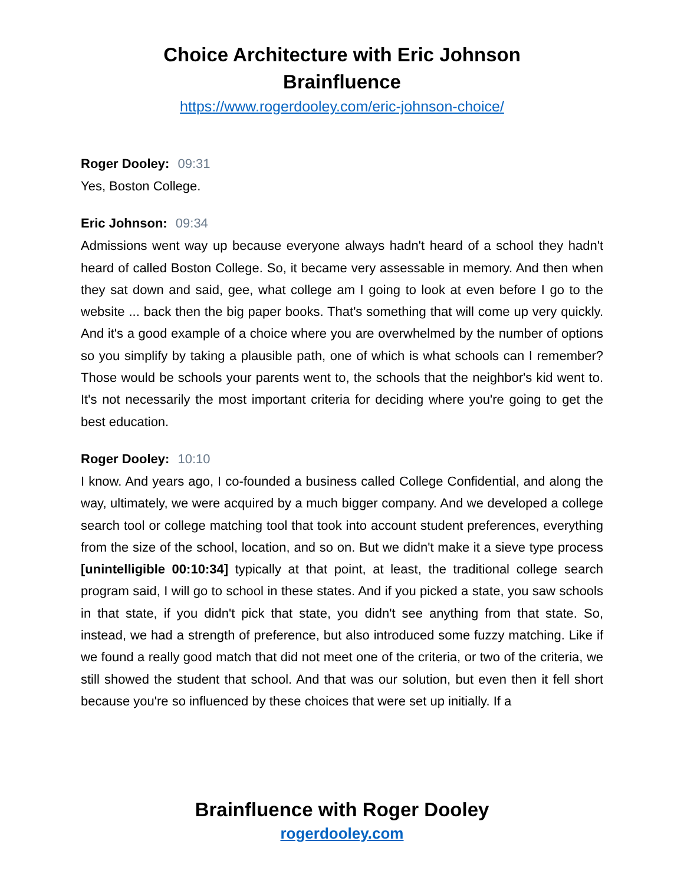Choice Architecture with Eric Johnson
Brainfluence
https://www.rogerdooley.com/eric-johnson-choice/
Roger Dooley: 09:31
Yes, Boston College.
Eric Johnson: 09:34
Admissions went way up because everyone always hadn't heard of a school they hadn't heard of called Boston College. So, it became very assessable in memory. And then when they sat down and said, gee, what college am I going to look at even before I go to the website ... back then the big paper books. That's something that will come up very quickly. And it's a good example of a choice where you are overwhelmed by the number of options so you simplify by taking a plausible path, one of which is what schools can I remember? Those would be schools your parents went to, the schools that the neighbor's kid went to. It's not necessarily the most important criteria for deciding where you're going to get the best education.
Roger Dooley: 10:10
I know. And years ago, I co-founded a business called College Confidential, and along the way, ultimately, we were acquired by a much bigger company. And we developed a college search tool or college matching tool that took into account student preferences, everything from the size of the school, location, and so on. But we didn't make it a sieve type process [unintelligible 00:10:34] typically at that point, at least, the traditional college search program said, I will go to school in these states. And if you picked a state, you saw schools in that state, if you didn't pick that state, you didn't see anything from that state. So, instead, we had a strength of preference, but also introduced some fuzzy matching. Like if we found a really good match that did not meet one of the criteria, or two of the criteria, we still showed the student that school. And that was our solution, but even then it fell short because you're so influenced by these choices that were set up initially. If a
Brainfluence with Roger Dooley
rogerdooley.com